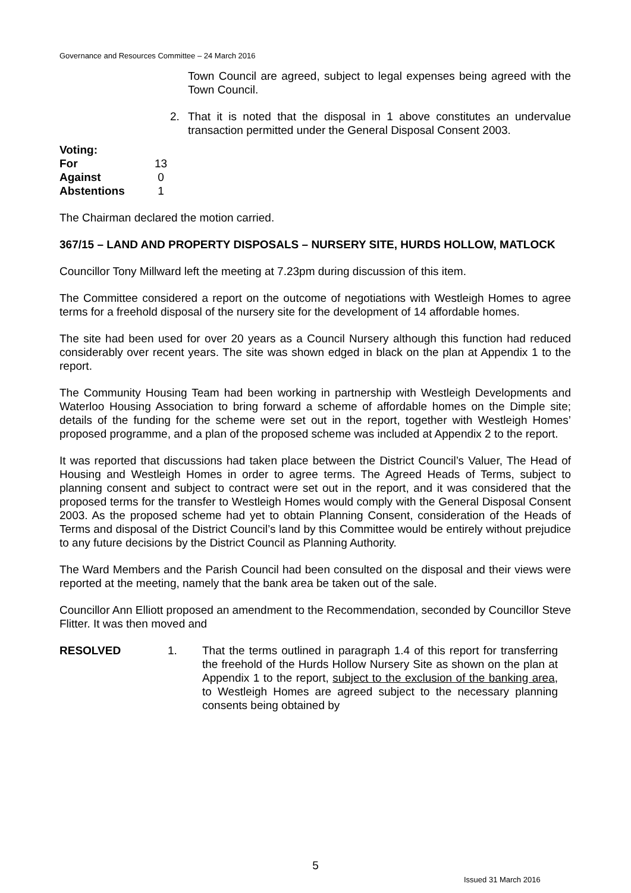Governance and Resources Committee – 24 March 2016
Town Council are agreed, subject to legal expenses being agreed with the Town Council.
2. That it is noted that the disposal in 1 above constitutes an undervalue transaction permitted under the General Disposal Consent 2003.
| Voting: | |
| For | 13 |
| Against | 0 |
| Abstentions | 1 |
The Chairman declared the motion carried.
367/15 – LAND AND PROPERTY DISPOSALS – NURSERY SITE, HURDS HOLLOW, MATLOCK
Councillor Tony Millward left the meeting at 7.23pm during discussion of this item.
The Committee considered a report on the outcome of negotiations with Westleigh Homes to agree terms for a freehold disposal of the nursery site for the development of 14 affordable homes.
The site had been used for over 20 years as a Council Nursery although this function had reduced considerably over recent years. The site was shown edged in black on the plan at Appendix 1 to the report.
The Community Housing Team had been working in partnership with Westleigh Developments and Waterloo Housing Association to bring forward a scheme of affordable homes on the Dimple site; details of the funding for the scheme were set out in the report, together with Westleigh Homes’ proposed programme, and a plan of the proposed scheme was included at Appendix 2 to the report.
It was reported that discussions had taken place between the District Council’s Valuer, The Head of Housing and Westleigh Homes in order to agree terms. The Agreed Heads of Terms, subject to planning consent and subject to contract were set out in the report, and it was considered that the proposed terms for the transfer to Westleigh Homes would comply with the General Disposal Consent 2003. As the proposed scheme had yet to obtain Planning Consent, consideration of the Heads of Terms and disposal of the District Council’s land by this Committee would be entirely without prejudice to any future decisions by the District Council as Planning Authority.
The Ward Members and the Parish Council had been consulted on the disposal and their views were reported at the meeting, namely that the bank area be taken out of the sale.
Councillor Ann Elliott proposed an amendment to the Recommendation, seconded by Councillor Steve Flitter. It was then moved and
RESOLVED 1. That the terms outlined in paragraph 1.4 of this report for transferring the freehold of the Hurds Hollow Nursery Site as shown on the plan at Appendix 1 to the report, subject to the exclusion of the banking area, to Westleigh Homes are agreed subject to the necessary planning consents being obtained by
5
Issued 31 March 2016